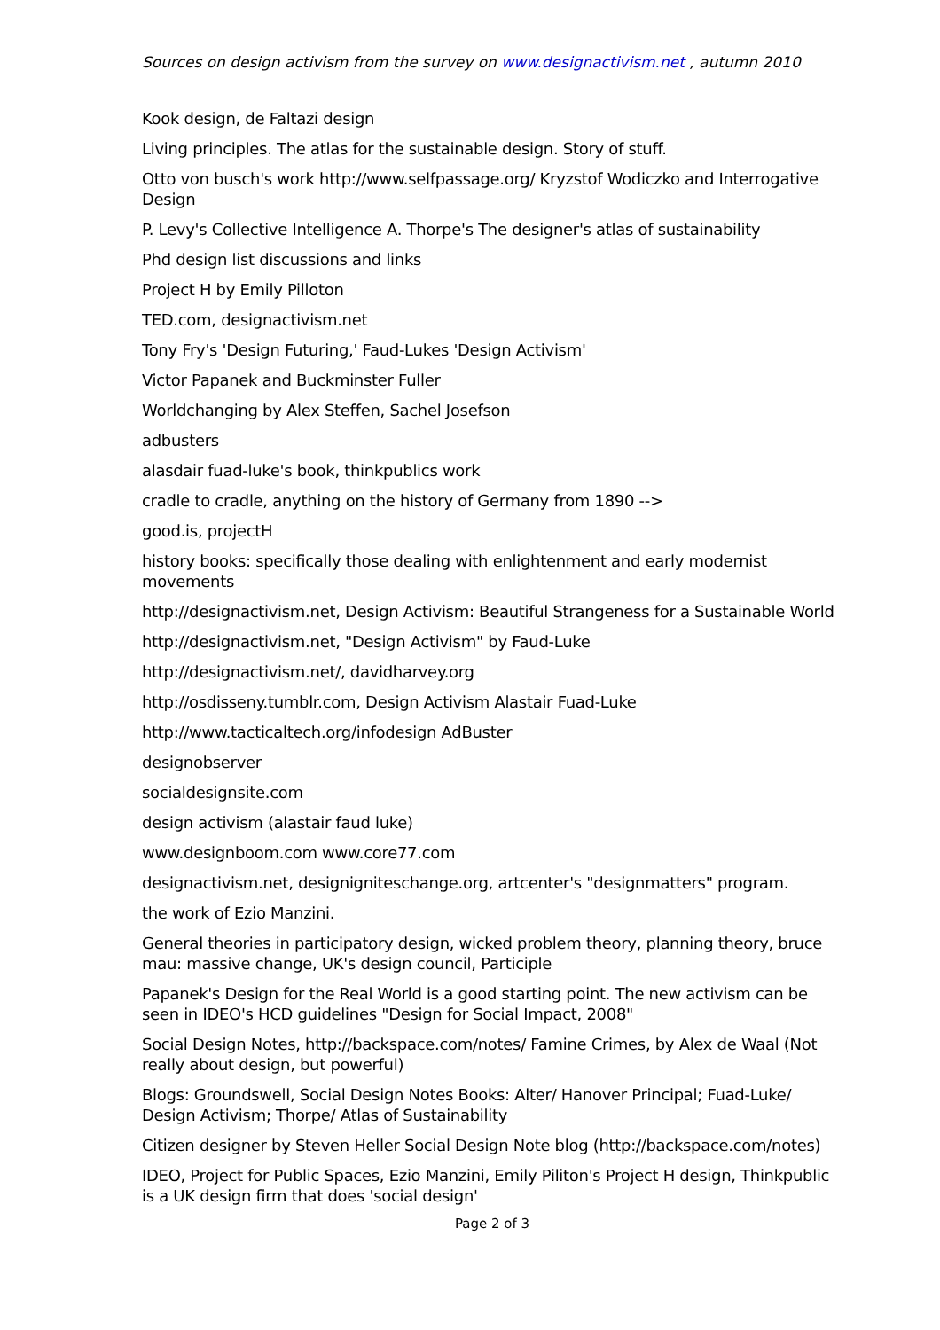Sources on design activism from the survey on www.designactivism.net , autumn 2010
Kook design, de Faltazi design
Living principles. The atlas for the sustainable design. Story of stuff.
Otto von busch's work http://www.selfpassage.org/ Kryzstof Wodiczko and Interrogative Design
P. Levy's Collective Intelligence A. Thorpe's The designer's atlas of sustainability
Phd design list discussions and links
Project H by Emily Pilloton
TED.com, designactivism.net
Tony Fry's 'Design Futuring,' Faud-Lukes 'Design Activism'
Victor Papanek and Buckminster Fuller
Worldchanging by Alex Steffen, Sachel Josefson
adbusters
alasdair fuad-luke's book, thinkpublics work
cradle to cradle, anything on the history of Germany from 1890 -->
good.is, projectH
history books: specifically those dealing with enlightenment and early modernist movements
http://designactivism.net, Design Activism: Beautiful Strangeness for a Sustainable World
http://designactivism.net, "Design Activism" by Faud-Luke
http://designactivism.net/, davidharvey.org
http://osdisseny.tumblr.com, Design Activism Alastair Fuad-Luke
http://www.tacticaltech.org/infodesign AdBuster
designobserver
socialdesignsite.com
design activism (alastair faud luke)
www.designboom.com www.core77.com
designactivism.net, designigniteschange.org, artcenter's "designmatters" program.
the work of Ezio Manzini.
General theories in participatory design, wicked problem theory, planning theory, bruce mau: massive change, UK's design council, Participle
Papanek's Design for the Real World is a good starting point. The new activism can be seen in IDEO's HCD guidelines "Design for Social Impact, 2008"
Social Design Notes, http://backspace.com/notes/ Famine Crimes, by Alex de Waal (Not really about design, but powerful)
Blogs: Groundswell, Social Design Notes Books: Alter/ Hanover Principal; Fuad-Luke/ Design Activism; Thorpe/ Atlas of Sustainability
Citizen designer by Steven Heller Social Design Note blog (http://backspace.com/notes)
IDEO, Project for Public Spaces, Ezio Manzini, Emily Piliton's Project H design, Thinkpublic is a UK design firm that does 'social design'
Page 2 of 3